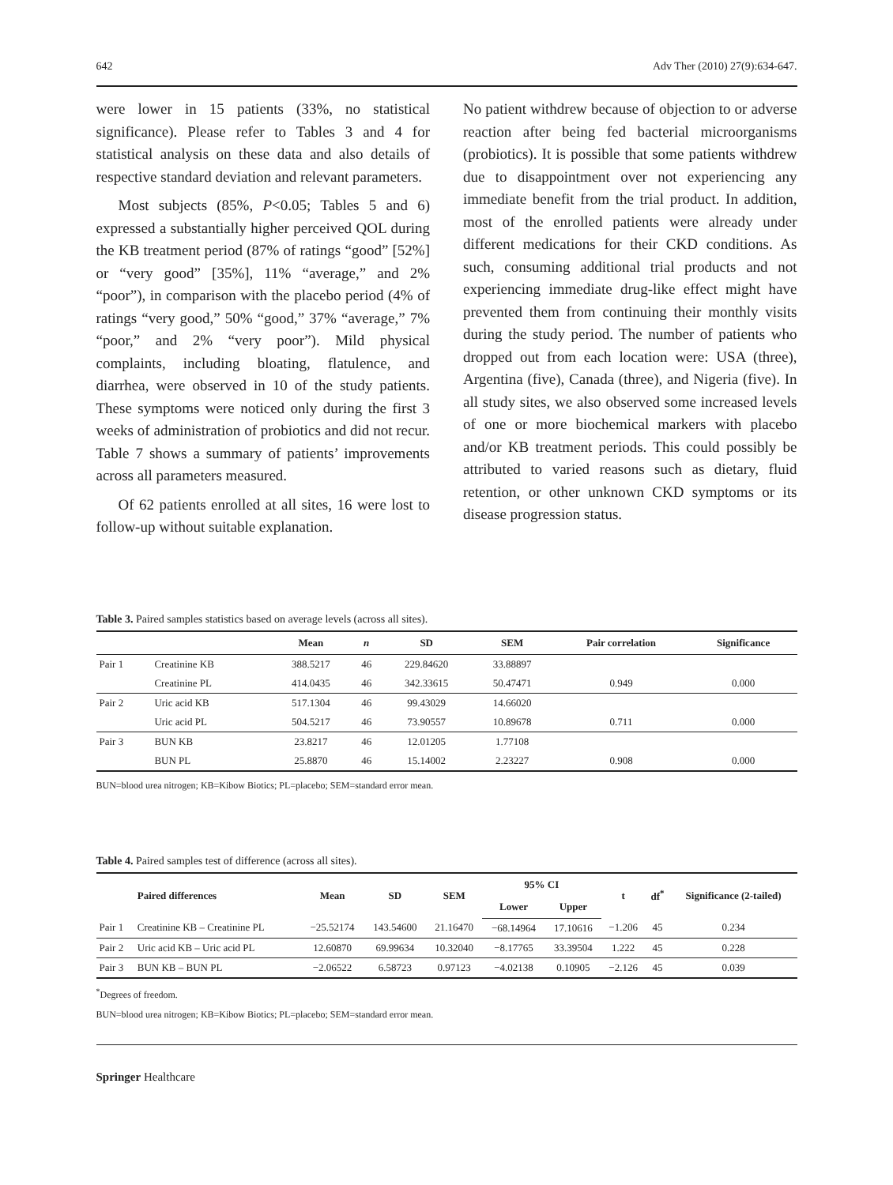642 Adv Ther (2010) 27(9):634-647.
were lower in 15 patients (33%, no statistical significance). Please refer to Tables 3 and 4 for statistical analysis on these data and also details of respective standard deviation and relevant parameters.
Most subjects (85%, P<0.05; Tables 5 and 6) expressed a substantially higher perceived QOL during the KB treatment period (87% of ratings “good” [52%] or “very good” [35%], 11% “average,” and 2% “poor”), in comparison with the placebo period (4% of ratings “very good,” 50% “good,” 37% “average,” 7% “poor,” and 2% “very poor”). Mild physical complaints, including bloating, flatulence, and diarrhea, were observed in 10 of the study patients. These symptoms were noticed only during the first 3 weeks of administration of probiotics and did not recur. Table 7 shows a summary of patients’ improvements across all parameters measured.
Of 62 patients enrolled at all sites, 16 were lost to follow-up without suitable explanation.
No patient withdrew because of objection to or adverse reaction after being fed bacterial microorganisms (probiotics). It is possible that some patients withdrew due to disappointment over not experiencing any immediate benefit from the trial product. In addition, most of the enrolled patients were already under different medications for their CKD conditions. As such, consuming additional trial products and not experiencing immediate drug-like effect might have prevented them from continuing their monthly visits during the study period. The number of patients who dropped out from each location were: USA (three), Argentina (five), Canada (three), and Nigeria (five). In all study sites, we also observed some increased levels of one or more biochemical markers with placebo and/or KB treatment periods. This could possibly be attributed to varied reasons such as dietary, fluid retention, or other unknown CKD symptoms or its disease progression status.
Table 3. Paired samples statistics based on average levels (across all sites).
| | | Mean | n | SD | SEM | Pair correlation | Significance |
| --- | --- | --- | --- | --- | --- | --- | --- |
| Pair 1 | Creatinine KB | 388.5217 | 46 | 229.84620 | 33.88897 | | |
| | Creatinine PL | 414.0435 | 46 | 342.33615 | 50.47471 | 0.949 | 0.000 |
| Pair 2 | Uric acid KB | 517.1304 | 46 | 99.43029 | 14.66020 | | |
| | Uric acid PL | 504.5217 | 46 | 73.90557 | 10.89678 | 0.711 | 0.000 |
| Pair 3 | BUN KB | 23.8217 | 46 | 12.01205 | 1.77108 | | |
| | BUN PL | 25.8870 | 46 | 15.14002 | 2.23227 | 0.908 | 0.000 |
BUN=blood urea nitrogen; KB=Kibow Biotics; PL=placebo; SEM=standard error mean.
Table 4. Paired samples test of difference (across all sites).
| | Paired differences | Mean | SD | SEM | 95% CI | | t | df<sup>*</sup> | Significance (2-tailed) |
| --- | --- | --- | --- | --- | --- | --- | --- | --- | --- |
| | | | | | Lower | Upper | | | |
| Pair 1 | Creatinine KB – Creatinine PL | −25.52174 | 143.54600 | 21.16470 | −68.14964 | 17.10616 | −1.206 | 45 | 0.234 |
| Pair 2 | Uric acid KB – Uric acid PL | 12.60870 | 69.99634 | 10.32040 | −8.17765 | 33.39504 | 1.222 | 45 | 0.228 |
| Pair 3 | BUN KB – BUN PL | −2.06522 | 6.58723 | 0.97123 | −4.02138 | 0.10905 | −2.126 | 45 | 0.039 |
<sup>*</sup> Degrees of freedom.
BUN=blood urea nitrogen; KB=Kibow Biotics; PL=placebo; SEM=standard error mean.
Springer Healthcare